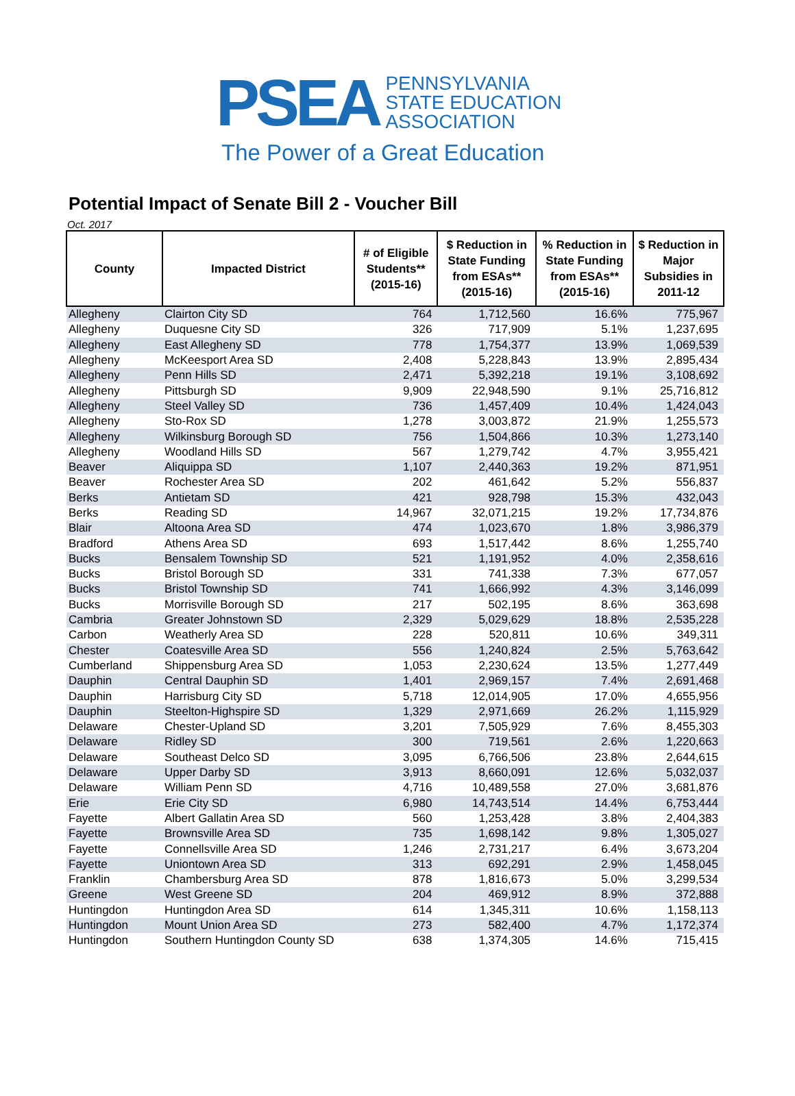PSEA
PENNSYLVANIA
STATE EDUCATION
ASSOCIATION
The Power of a Great Education
Potential Impact of Senate Bill 2 - Voucher Bill
Oct. 2017
| County | Impacted District | # of Eligible Students** (2015-16) | $ Reduction in State Funding from ESAs** (2015-16) | % Reduction in State Funding from ESAs** (2015-16) | $ Reduction in Major Subsidies in 2011-12 |
| --- | --- | --- | --- | --- | --- |
| Allegheny | Clairton City SD | 764 | 1,712,560 | 16.6% | 775,967 |
| Allegheny | Duquesne City SD | 326 | 717,909 | 5.1% | 1,237,695 |
| Allegheny | East Allegheny SD | 778 | 1,754,377 | 13.9% | 1,069,539 |
| Allegheny | McKeesport Area SD | 2,408 | 5,228,843 | 13.9% | 2,895,434 |
| Allegheny | Penn Hills SD | 2,471 | 5,392,218 | 19.1% | 3,108,692 |
| Allegheny | Pittsburgh SD | 9,909 | 22,948,590 | 9.1% | 25,716,812 |
| Allegheny | Steel Valley SD | 736 | 1,457,409 | 10.4% | 1,424,043 |
| Allegheny | Sto-Rox SD | 1,278 | 3,003,872 | 21.9% | 1,255,573 |
| Allegheny | Wilkinsburg Borough SD | 756 | 1,504,866 | 10.3% | 1,273,140 |
| Allegheny | Woodland Hills SD | 567 | 1,279,742 | 4.7% | 3,955,421 |
| Beaver | Aliquippa SD | 1,107 | 2,440,363 | 19.2% | 871,951 |
| Beaver | Rochester Area SD | 202 | 461,642 | 5.2% | 556,837 |
| Berks | Antietam SD | 421 | 928,798 | 15.3% | 432,043 |
| Berks | Reading SD | 14,967 | 32,071,215 | 19.2% | 17,734,876 |
| Blair | Altoona Area SD | 474 | 1,023,670 | 1.8% | 3,986,379 |
| Bradford | Athens Area SD | 693 | 1,517,442 | 8.6% | 1,255,740 |
| Bucks | Bensalem Township SD | 521 | 1,191,952 | 4.0% | 2,358,616 |
| Bucks | Bristol Borough SD | 331 | 741,338 | 7.3% | 677,057 |
| Bucks | Bristol Township SD | 741 | 1,666,992 | 4.3% | 3,146,099 |
| Bucks | Morrisville Borough SD | 217 | 502,195 | 8.6% | 363,698 |
| Cambria | Greater Johnstown SD | 2,329 | 5,029,629 | 18.8% | 2,535,228 |
| Carbon | Weatherly Area SD | 228 | 520,811 | 10.6% | 349,311 |
| Chester | Coatesville Area SD | 556 | 1,240,824 | 2.5% | 5,763,642 |
| Cumberland | Shippensburg Area SD | 1,053 | 2,230,624 | 13.5% | 1,277,449 |
| Dauphin | Central Dauphin SD | 1,401 | 2,969,157 | 7.4% | 2,691,468 |
| Dauphin | Harrisburg City SD | 5,718 | 12,014,905 | 17.0% | 4,655,956 |
| Dauphin | Steelton-Highspire SD | 1,329 | 2,971,669 | 26.2% | 1,115,929 |
| Delaware | Chester-Upland SD | 3,201 | 7,505,929 | 7.6% | 8,455,303 |
| Delaware | Ridley SD | 300 | 719,561 | 2.6% | 1,220,663 |
| Delaware | Southeast Delco SD | 3,095 | 6,766,506 | 23.8% | 2,644,615 |
| Delaware | Upper Darby SD | 3,913 | 8,660,091 | 12.6% | 5,032,037 |
| Delaware | William Penn SD | 4,716 | 10,489,558 | 27.0% | 3,681,876 |
| Erie | Erie City SD | 6,980 | 14,743,514 | 14.4% | 6,753,444 |
| Fayette | Albert Gallatin Area SD | 560 | 1,253,428 | 3.8% | 2,404,383 |
| Fayette | Brownsville Area SD | 735 | 1,698,142 | 9.8% | 1,305,027 |
| Fayette | Connellsville Area SD | 1,246 | 2,731,217 | 6.4% | 3,673,204 |
| Fayette | Uniontown Area SD | 313 | 692,291 | 2.9% | 1,458,045 |
| Franklin | Chambersburg Area SD | 878 | 1,816,673 | 5.0% | 3,299,534 |
| Greene | West Greene SD | 204 | 469,912 | 8.9% | 372,888 |
| Huntingdon | Huntingdon Area SD | 614 | 1,345,311 | 10.6% | 1,158,113 |
| Huntingdon | Mount Union Area SD | 273 | 582,400 | 4.7% | 1,172,374 |
| Huntingdon | Southern Huntingdon County SD | 638 | 1,374,305 | 14.6% | 715,415 |